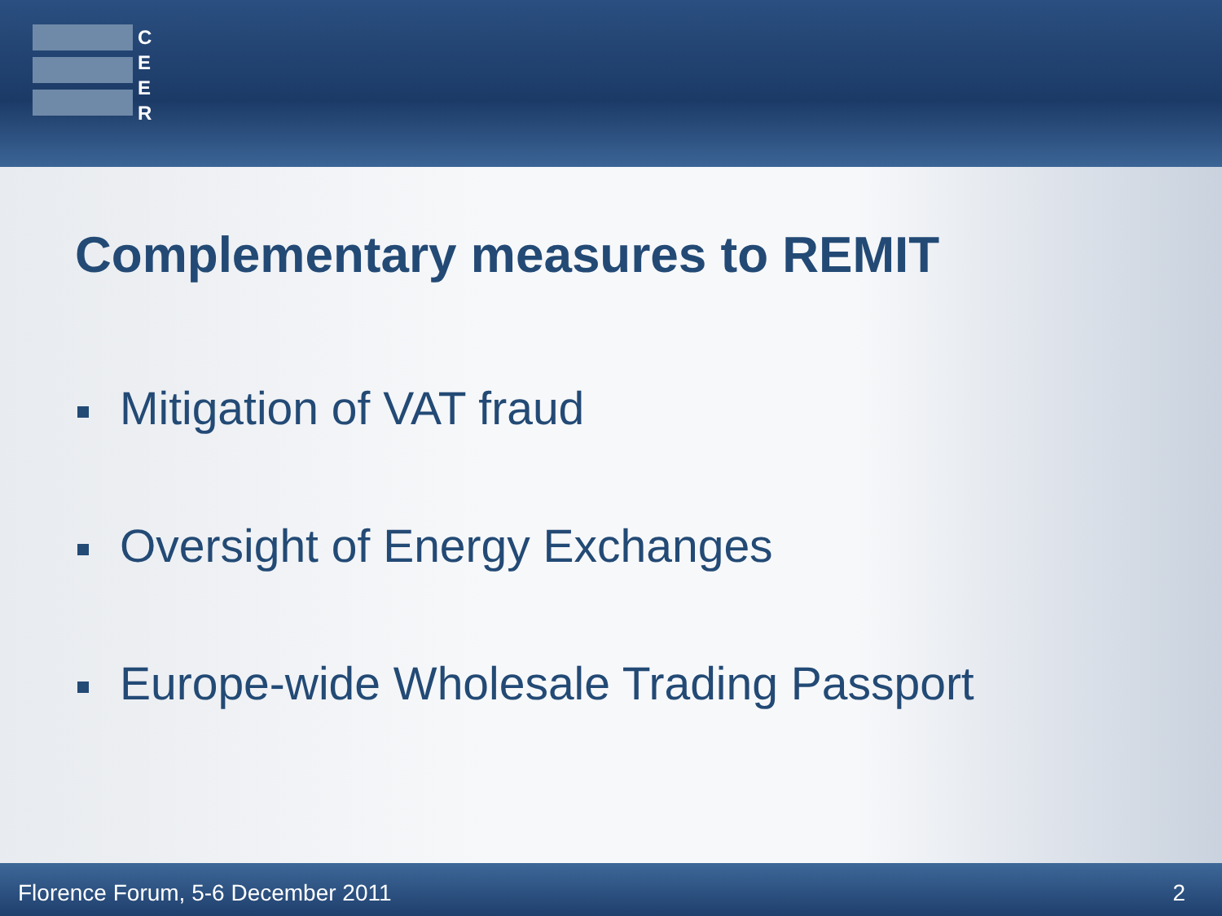C
E
E
R
Complementary measures to REMIT
Mitigation of VAT fraud
Oversight of Energy Exchanges
Europe-wide Wholesale Trading Passport
Florence Forum, 5-6 December 2011
2